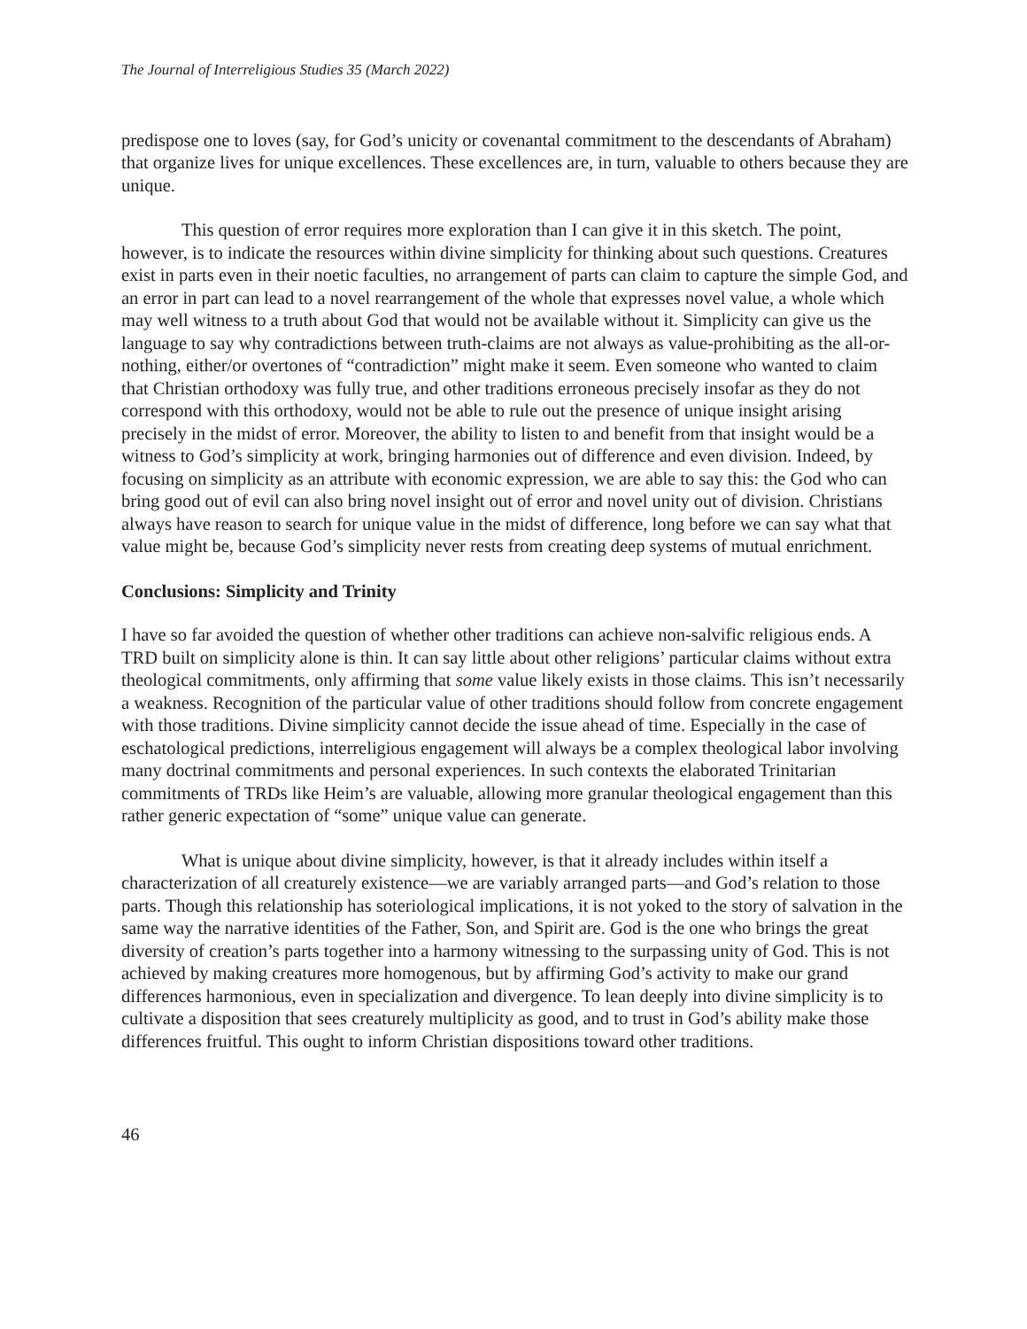The Journal of Interreligious Studies 35 (March 2022)
predispose one to loves (say, for God’s unicity or covenantal commitment to the descendants of Abraham) that organize lives for unique excellences. These excellences are, in turn, valuable to others because they are unique.
This question of error requires more exploration than I can give it in this sketch. The point, however, is to indicate the resources within divine simplicity for thinking about such questions. Creatures exist in parts even in their noetic faculties, no arrangement of parts can claim to capture the simple God, and an error in part can lead to a novel rearrangement of the whole that expresses novel value, a whole which may well witness to a truth about God that would not be available without it. Simplicity can give us the language to say why contradictions between truth-claims are not always as value-prohibiting as the all-or-nothing, either/or overtones of “contradiction” might make it seem. Even someone who wanted to claim that Christian orthodoxy was fully true, and other traditions erroneous precisely insofar as they do not correspond with this orthodoxy, would not be able to rule out the presence of unique insight arising precisely in the midst of error. Moreover, the ability to listen to and benefit from that insight would be a witness to God’s simplicity at work, bringing harmonies out of difference and even division. Indeed, by focusing on simplicity as an attribute with economic expression, we are able to say this: the God who can bring good out of evil can also bring novel insight out of error and novel unity out of division. Christians always have reason to search for unique value in the midst of difference, long before we can say what that value might be, because God’s simplicity never rests from creating deep systems of mutual enrichment.
Conclusions: Simplicity and Trinity
I have so far avoided the question of whether other traditions can achieve non-salvific religious ends. A TRD built on simplicity alone is thin. It can say little about other religions’ particular claims without extra theological commitments, only affirming that some value likely exists in those claims. This isn’t necessarily a weakness. Recognition of the particular value of other traditions should follow from concrete engagement with those traditions. Divine simplicity cannot decide the issue ahead of time. Especially in the case of eschatological predictions, interreligious engagement will always be a complex theological labor involving many doctrinal commitments and personal experiences. In such contexts the elaborated Trinitarian commitments of TRDs like Heim’s are valuable, allowing more granular theological engagement than this rather generic expectation of “some” unique value can generate.
What is unique about divine simplicity, however, is that it already includes within itself a characterization of all creaturely existence—we are variably arranged parts—and God’s relation to those parts. Though this relationship has soteriological implications, it is not yoked to the story of salvation in the same way the narrative identities of the Father, Son, and Spirit are. God is the one who brings the great diversity of creation’s parts together into a harmony witnessing to the surpassing unity of God. This is not achieved by making creatures more homogenous, but by affirming God’s activity to make our grand differences harmonious, even in specialization and divergence. To lean deeply into divine simplicity is to cultivate a disposition that sees creaturely multiplicity as good, and to trust in God’s ability make those differences fruitful. This ought to inform Christian dispositions toward other traditions.
46